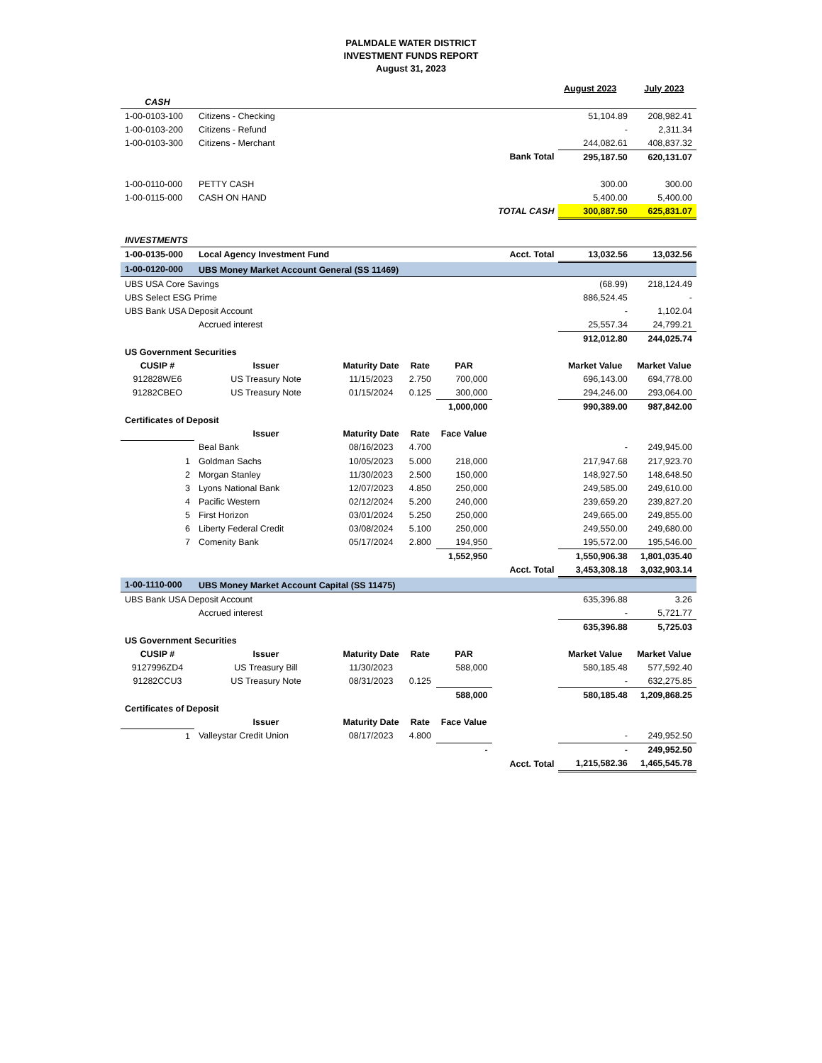PALMDALE WATER DISTRICT
INVESTMENT FUNDS REPORT
August 31, 2023
| | | | | | | August 2023 | July 2023 |
| CASH | | | | | | | |
| 1-00-0103-100 | Citizens - Checking | | | | | 51,104.89 | 208,982.41 |
| 1-00-0103-200 | Citizens - Refund | | | | | - | 2,311.34 |
| 1-00-0103-300 | Citizens - Merchant | | | | | 244,082.61 | 408,837.32 |
| | | | | | Bank Total | 295,187.50 | 620,131.07 |
| 1-00-0110-000 | PETTY CASH | | | | | 300.00 | 300.00 |
| 1-00-0115-000 | CASH ON HAND | | | | | 5,400.00 | 5,400.00 |
| | | | | | TOTAL CASH | 300,887.50 | 625,831.07 |
| INVESTMENTS | | | | | | | |
| 1-00-0135-000 | Local Agency Investment Fund | | | | Acct. Total | 13,032.56 | 13,032.56 |
| 1-00-0120-000 | UBS Money Market Account General (SS 11469) | | | | | | |
| UBS USA Core Savings | | | | | | (68.99) | 218,124.49 |
| UBS Select ESG Prime | | | | | | 886,524.45 | - |
| UBS Bank USA Deposit Account | | | | | | - | 1,102.04 |
| | Accrued interest | | | | | 25,557.34 | 24,799.21 |
| | | | | | | 912,012.80 | 244,025.74 |
| US Government Securities | | | | | | | |
| CUSIP # | Issuer | Maturity Date | Rate | PAR | | Market Value | Market Value |
| 912828WE6 | US Treasury Note | 11/15/2023 | 2.750 | 700,000 | | 696,143.00 | 694,778.00 |
| 91282CBEO | US Treasury Note | 01/15/2024 | 0.125 | 300,000 | | 294,246.00 | 293,064.00 |
| | | | | 1,000,000 | | 990,389.00 | 987,842.00 |
| Certificates of Deposit | | | | | | | |
| | Issuer | Maturity Date | Rate | Face Value | | | |
| | Beal Bank | 08/16/2023 | 4.700 | | | - | 249,945.00 |
| 1 | Goldman Sachs | 10/05/2023 | 5.000 | 218,000 | | 217,947.68 | 217,923.70 |
| 2 | Morgan Stanley | 11/30/2023 | 2.500 | 150,000 | | 148,927.50 | 148,648.50 |
| 3 | Lyons National Bank | 12/07/2023 | 4.850 | 250,000 | | 249,585.00 | 249,610.00 |
| 4 | Pacific Western | 02/12/2024 | 5.200 | 240,000 | | 239,659.20 | 239,827.20 |
| 5 | First Horizon | 03/01/2024 | 5.250 | 250,000 | | 249,665.00 | 249,855.00 |
| 6 | Liberty Federal Credit | 03/08/2024 | 5.100 | 250,000 | | 249,550.00 | 249,680.00 |
| 7 | Comenity Bank | 05/17/2024 | 2.800 | 194,950 | | 195,572.00 | 195,546.00 |
| | | | | 1,552,950 | | 1,550,906.38 | 1,801,035.40 |
| | | | | | Acct. Total | 3,453,308.18 | 3,032,903.14 |
| 1-00-1110-000 | UBS Money Market Account Capital (SS 11475) | | | | | | |
| UBS Bank USA Deposit Account | | | | | | 635,396.88 | 3.26 |
| | Accrued interest | | | | | - | 5,721.77 |
| | | | | | | 635,396.88 | 5,725.03 |
| US Government Securities | | | | | | | |
| CUSIP # | Issuer | Maturity Date | Rate | PAR | | Market Value | Market Value |
| 9127996ZD4 | US Treasury Bill | 11/30/2023 | | 588,000 | | 580,185.48 | 577,592.40 |
| 91282CCU3 | US Treasury Note | 08/31/2023 | 0.125 | | | - | 632,275.85 |
| | | | | 588,000 | | 580,185.48 | 1,209,868.25 |
| Certificates of Deposit | | | | | | | |
| | Issuer | Maturity Date | Rate | Face Value | | | |
| 1 | Valleystar Credit Union | 08/17/2023 | 4.800 | | | - | 249,952.50 |
| | | | | - | | - | 249,952.50 |
| | | | | | Acct. Total | 1,215,582.36 | 1,465,545.78 |